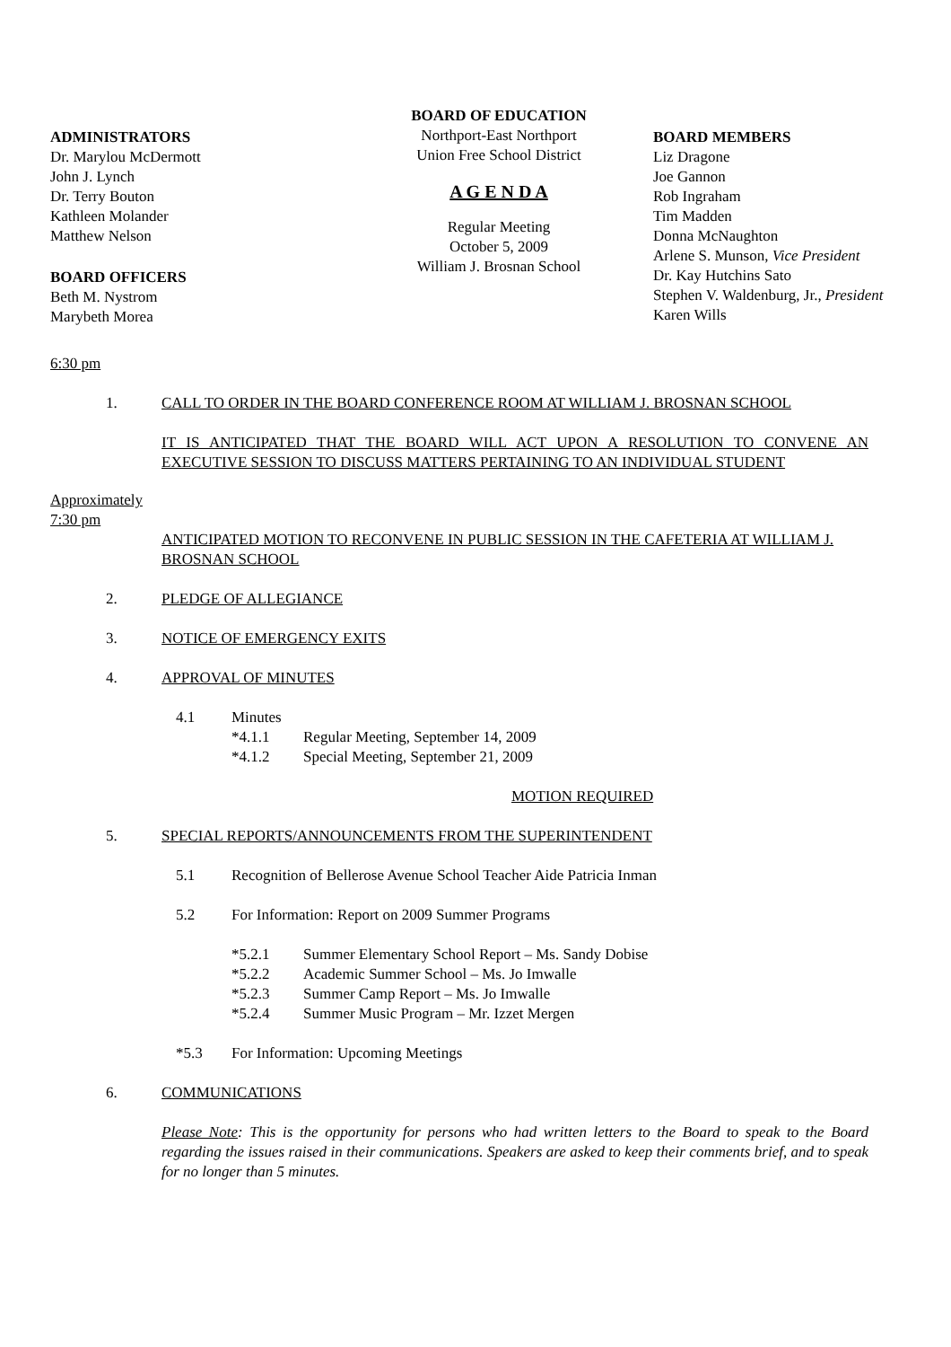ADMINISTRATORS
Dr. Marylou McDermott
John J. Lynch
Dr. Terry Bouton
Kathleen Molander
Matthew Nelson
BOARD OFFICERS
Beth M. Nystrom
Marybeth Morea
BOARD OF EDUCATION
Northport-East Northport
Union Free School District
A G E N D A
Regular Meeting
October 5, 2009
William J. Brosnan School
BOARD MEMBERS
Liz Dragone
Joe Gannon
Rob Ingraham
Tim Madden
Donna McNaughton
Arlene S. Munson, Vice President
Dr. Kay Hutchins Sato
Stephen V. Waldenburg, Jr., President
Karen Wills
6:30 pm
1. CALL TO ORDER IN THE BOARD CONFERENCE ROOM AT WILLIAM J. BROSNAN SCHOOL
IT IS ANTICIPATED THAT THE BOARD WILL ACT UPON A RESOLUTION TO CONVENE AN EXECUTIVE SESSION TO DISCUSS MATTERS PERTAINING TO AN INDIVIDUAL STUDENT
Approximately
7:30 pm
ANTICIPATED MOTION TO RECONVENE IN PUBLIC SESSION IN THE CAFETERIA AT WILLIAM J. BROSNAN SCHOOL
2. PLEDGE OF ALLEGIANCE
3. NOTICE OF EMERGENCY EXITS
4. APPROVAL OF MINUTES
4.1 Minutes
*4.1.1 Regular Meeting, September 14, 2009
*4.1.2 Special Meeting, September 21, 2009
MOTION REQUIRED
5. SPECIAL REPORTS/ANNOUNCEMENTS FROM THE SUPERINTENDENT
5.1 Recognition of Bellerose Avenue School Teacher Aide Patricia Inman
5.2 For Information: Report on 2009 Summer Programs
*5.2.1 Summer Elementary School Report – Ms. Sandy Dobise
*5.2.2 Academic Summer School – Ms. Jo Imwalle
*5.2.3 Summer Camp Report – Ms. Jo Imwalle
*5.2.4 Summer Music Program – Mr. Izzet Mergen
*5.3 For Information: Upcoming Meetings
6. COMMUNICATIONS
Please Note: This is the opportunity for persons who had written letters to the Board to speak to the Board regarding the issues raised in their communications. Speakers are asked to keep their comments brief, and to speak for no longer than 5 minutes.